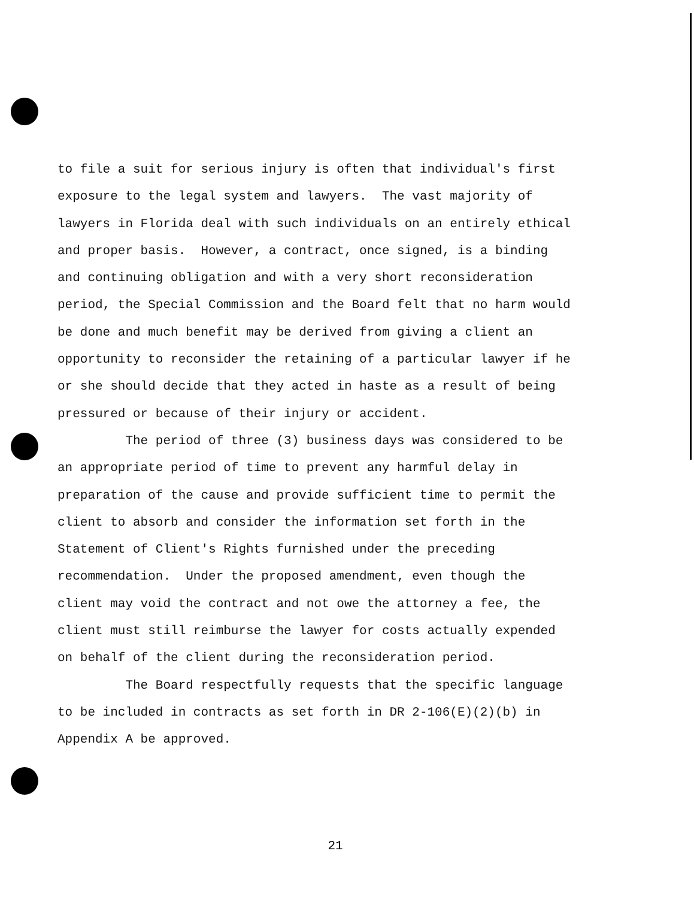to file a suit for serious injury is often that individual's first exposure to the legal system and lawyers. The vast majority of lawyers in Florida deal with such individuals on an entirely ethical and proper basis. However, a contract, once signed, is a binding and continuing obligation and with a very short reconsideration period, the Special Commission and the Board felt that no harm would be done and much benefit may be derived from giving a client an opportunity to reconsider the retaining of a particular lawyer if he or she should decide that they acted in haste as a result of being pressured or because of their injury or accident.
The period of three (3) business days was considered to be an appropriate period of time to prevent any harmful delay in preparation of the cause and provide sufficient time to permit the client to absorb and consider the information set forth in the Statement of Client's Rights furnished under the preceding recommendation. Under the proposed amendment, even though the client may void the contract and not owe the attorney a fee, the client must still reimburse the lawyer for costs actually expended on behalf of the client during the reconsideration period.
The Board respectfully requests that the specific language to be included in contracts as set forth in DR 2-106(E)(2)(b) in Appendix A be approved.
21